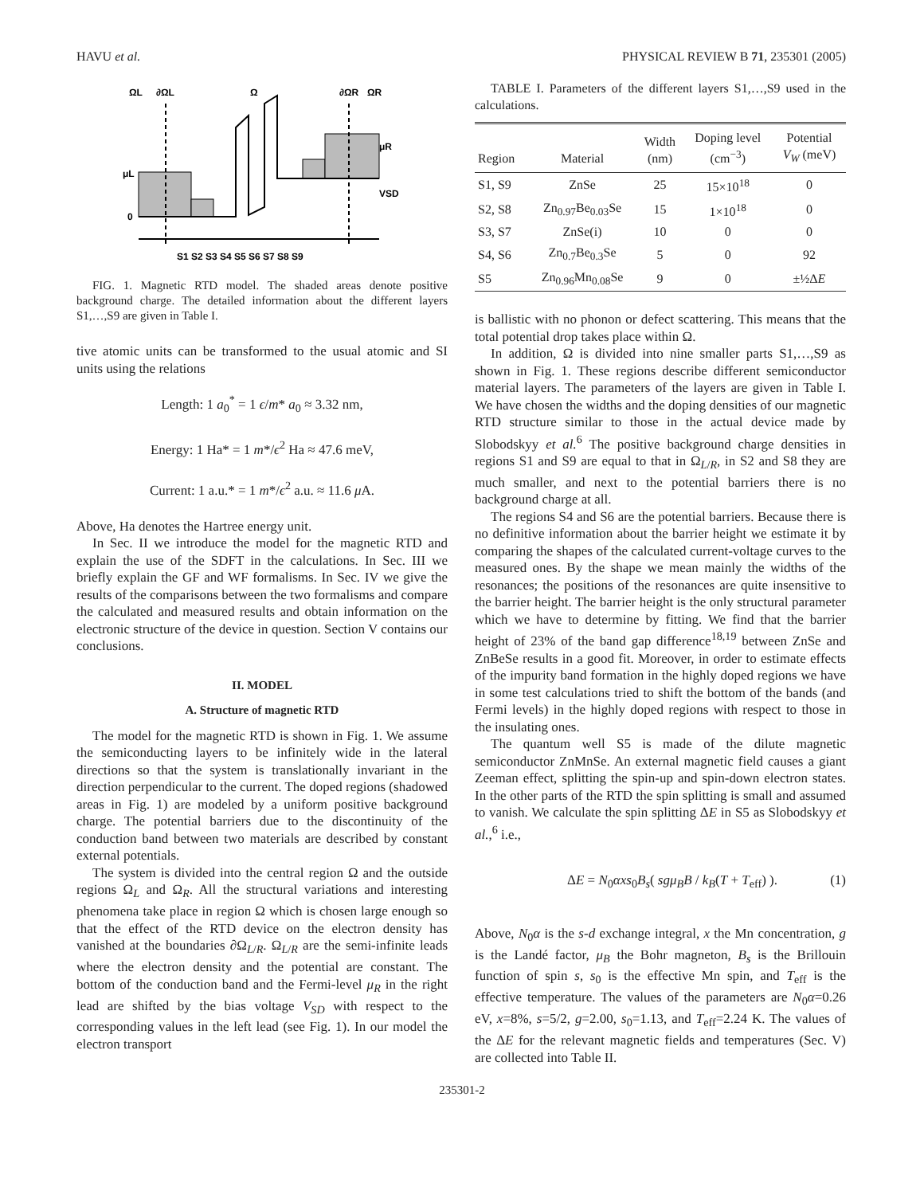HAVU et al. PHYSICAL REVIEW B 71, 235301 (2005)
ΩL
∂ΩL
Ω
∂ΩR
ΩR
μL
0
μR
VSD
S1 S2 S3 S4 S5 S6 S7 S8 S9
FIG. 1. Magnetic RTD model. The shaded areas denote positive background charge. The detailed information about the different layers S1,…,S9 are given in Table I.
tive atomic units can be transformed to the usual atomic and SI units using the relations
Length: 1 a<sub>0</sub><sup>*</sup> = 1 ϵ/m* a<sub>0</sub> ≈ 3.32 nm,
Energy: 1 Ha* = 1 m*/ϵ<sup>2</sup> Ha ≈ 47.6 meV,
Current: 1 a.u.* = 1 m*/ϵ<sup>2</sup> a.u. ≈ 11.6 μ A.
Above, Ha denotes the Hartree energy unit.
In Sec. II we introduce the model for the magnetic RTD and explain the use of the SDFT in the calculations. In Sec. III we briefly explain the GF and WF formalisms. In Sec. IV we give the results of the comparisons between the two formalisms and compare the calculated and measured results and obtain information on the electronic structure of the device in question. Section V contains our conclusions.
II. MODEL
A. Structure of magnetic RTD
The model for the magnetic RTD is shown in Fig. 1. We assume the semiconducting layers to be infinitely wide in the lateral directions so that the system is translationally invariant in the direction perpendicular to the current. The doped regions (shadowed areas in Fig. 1) are modeled by a uniform positive background charge. The potential barriers due to the discontinuity of the conduction band between two materials are described by constant external potentials.
The system is divided into the central region Ω and the outside regions Ω<sub>L</sub> and Ω<sub>R</sub>. All the structural variations and interesting phenomena take place in region Ω which is chosen large enough so that the effect of the RTD device on the electron density has vanished at the boundaries ∂Ω<sub>L/R</sub>. Ω<sub>L/R</sub> are the semi-infinite leads where the electron density and the potential are constant. The bottom of the conduction band and the Fermi-level μ<sub>R</sub> in the right lead are shifted by the bias voltage V<sub>SD</sub> with respect to the corresponding values in the left lead (see Fig. 1). In our model the electron transport
TABLE I. Parameters of the different layers S1,…,S9 used in the calculations.
| Region | Material | Width (nm) | Doping level (cm<sup>−3</sup>) | Potential V<sub>W</sub> (meV) |
| --- | --- | --- | --- | --- |
| S1, S9 | ZnSe | 25 | 15×10<sup>18</sup> | 0 |
| S2, S8 | Zn<sub>0.97</sub>Be<sub>0.03</sub>Se | 15 | 1×10<sup>18</sup> | 0 |
| S3, S7 | ZnSe(i) | 10 | 0 | 0 |
| S4, S6 | Zn<sub>0.7</sub>Be<sub>0.3</sub>Se | 5 | 0 | 92 |
| S5 | Zn<sub>0.96</sub>Mn<sub>0.08</sub>Se | 9 | 0 | ±½Δ E |
is ballistic with no phonon or defect scattering. This means that the total potential drop takes place within Ω.
In addition, Ω is divided into nine smaller parts S1,…,S9 as shown in Fig. 1. These regions describe different semiconductor material layers. The parameters of the layers are given in Table I. We have chosen the widths and the doping densities of our magnetic RTD structure similar to those in the actual device made by Slobodskyy et al.<sup>6</sup> The positive background charge densities in regions S1 and S9 are equal to that in Ω<sub>L/R</sub>, in S2 and S8 they are much smaller, and next to the potential barriers there is no background charge at all.
The regions S4 and S6 are the potential barriers. Because there is no definitive information about the barrier height we estimate it by comparing the shapes of the calculated current-voltage curves to the measured ones. By the shape we mean mainly the widths of the resonances; the positions of the resonances are quite insensitive to the barrier height. The barrier height is the only structural parameter which we have to determine by fitting. We find that the barrier height of 23% of the band gap difference<sup>18,19</sup> between ZnSe and ZnBeSe results in a good fit. Moreover, in order to estimate effects of the impurity band formation in the highly doped regions we have in some test calculations tried to shift the bottom of the bands (and Fermi levels) in the highly doped regions with respect to those in the insulating ones.
The quantum well S5 is made of the dilute magnetic semiconductor ZnMnSe. An external magnetic field causes a giant Zeeman effect, splitting the spin-up and spin-down electron states. In the other parts of the RTD the spin splitting is small and assumed to vanish. We calculate the spin splitting ΔE in S5 as Slobodskyy et al.,<sup>6</sup> i.e.,
ΔE = N<sub>0</sub>αxs<sub>0</sub>B<sub>s</sub>( sgμ<sub>B</sub>B / k<sub>B</sub>(T + T<sub>eff</sub>) ). (1)
Above, N<sub>0</sub>α is the s-d exchange integral, x the Mn concentration, g is the Landé factor, μ<sub>B</sub> the Bohr magneton, B<sub>s</sub> is the Brillouin function of spin s, s<sub>0</sub> is the effective Mn spin, and T<sub>eff</sub> is the effective temperature. The values of the parameters are N<sub>0</sub>α=0.26 eV, x=8%, s=5/2, g=2.00, s<sub>0</sub>=1.13, and T<sub>eff</sub>=2.24 K. The values of the ΔE for the relevant magnetic fields and temperatures (Sec. V) are collected into Table II.
235301-2